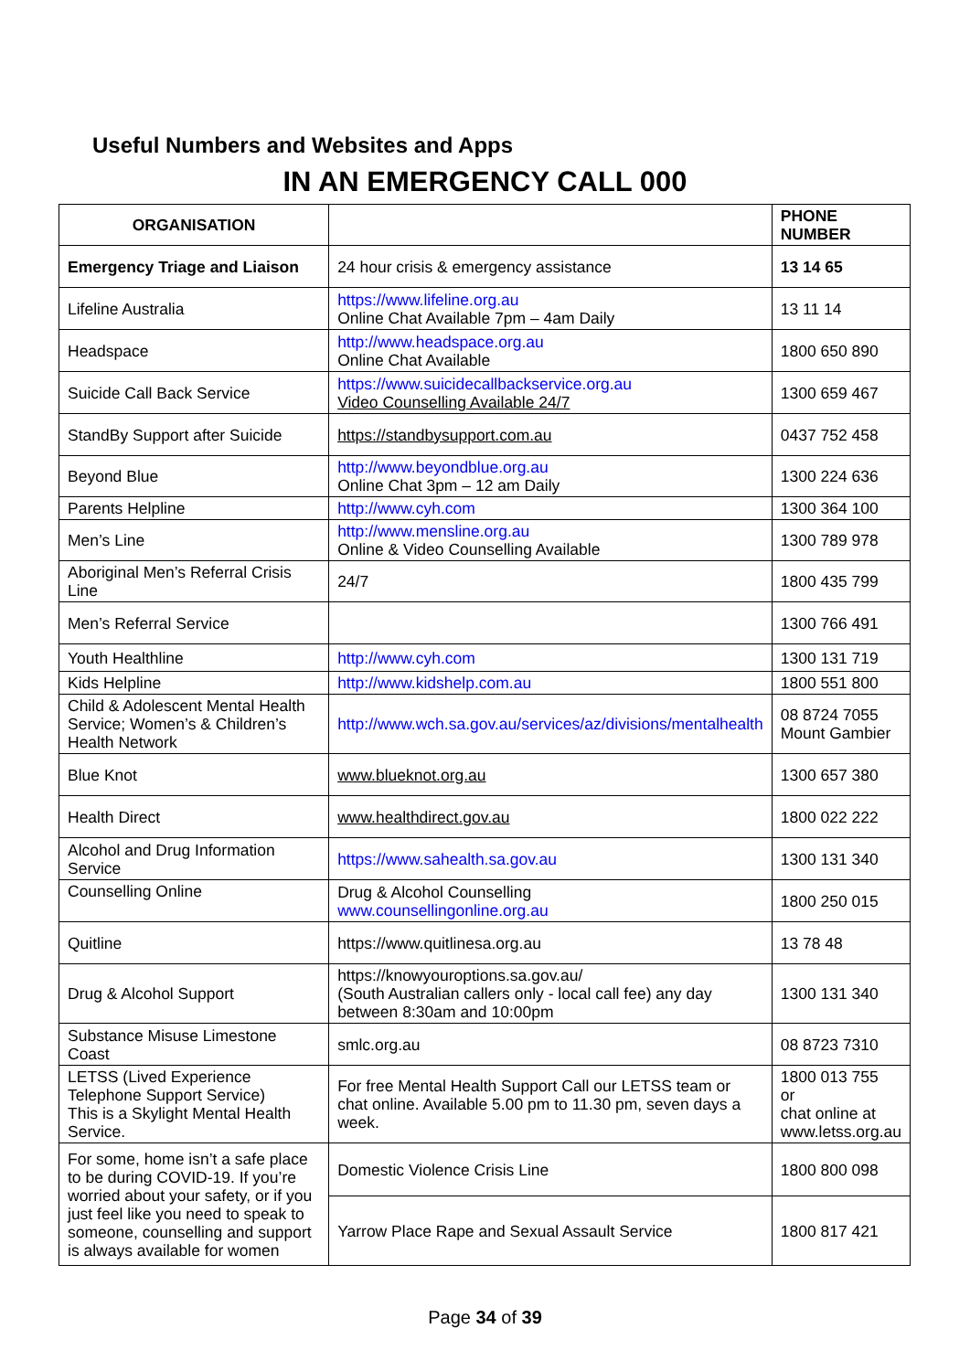Useful Numbers and Websites and Apps
IN AN EMERGENCY CALL 000
| ORGANISATION | | PHONE NUMBER |
| --- | --- | --- |
| Emergency Triage and Liaison | 24 hour crisis & emergency assistance | 13 14 65 |
| Lifeline Australia | https://www.lifeline.org.au Online Chat Available 7pm – 4am Daily | 13 11 14 |
| Headspace | http://www.headspace.org.au Online Chat Available | 1800 650 890 |
| Suicide Call Back Service | https://www.suicidecallbackservice.org.au Video Counselling Available 24/7 | 1300 659 467 |
| StandBy Support after Suicide | https://standbysupport.com.au | 0437 752 458 |
| Beyond Blue | http://www.beyondblue.org.au Online Chat 3pm – 12 am Daily | 1300 224 636 |
| Parents Helpline | http://www.cyh.com | 1300 364 100 |
| Men’s Line | http://www.mensline.org.au Online & Video Counselling Available | 1300 789 978 |
| Aboriginal Men’s Referral Crisis Line | 24/7 | 1800 435 799 |
| Men’s Referral Service | | 1300 766 491 |
| Youth Healthline | http://www.cyh.com | 1300 131 719 |
| Kids Helpline | http://www.kidshelp.com.au | 1800 551 800 |
| Child & Adolescent Mental Health Service; Women’s & Children’s Health Network | http://www.wch.sa.gov.au/services/az/divisions/mentalhealth | 08 8724 7055 Mount Gambier |
| Blue Knot | www.blueknot.org.au | 1300 657 380 |
| Health Direct | www.healthdirect.gov.au | 1800 022 222 |
| Alcohol and Drug Information Service | https://www.sahealth.sa.gov.au | 1300 131 340 |
| Counselling Online | Drug & Alcohol Counselling www.counsellingonline.org.au | 1800 250 015 |
| Quitline | https://www.quitlinesa.org.au | 13 78 48 |
| Drug & Alcohol Support | https://knowyouroptions.sa.gov.au/ (South Australian callers only - local call fee) any day between 8:30am and 10:00pm | 1300 131 340 |
| Substance Misuse Limestone Coast | smlc.org.au | 08 8723 7310 |
| LETSS (Lived Experience Telephone Support Service) This is a Skylight Mental Health Service. | For free Mental Health Support Call our LETSS team or chat online. Available 5.00 pm to 11.30 pm, seven days a week. | 1800 013 755 or chat online at www.letss.org.au |
| For some, home isn’t a safe place to be during COVID-19. If you’re worried about your safety, or if you just feel like you need to speak to someone, counselling and support is always available for women | Domestic Violence Crisis Line | 1800 800 098 |
| | Yarrow Place Rape and Sexual Assault Service | 1800 817 421 |
Page 34 of 39